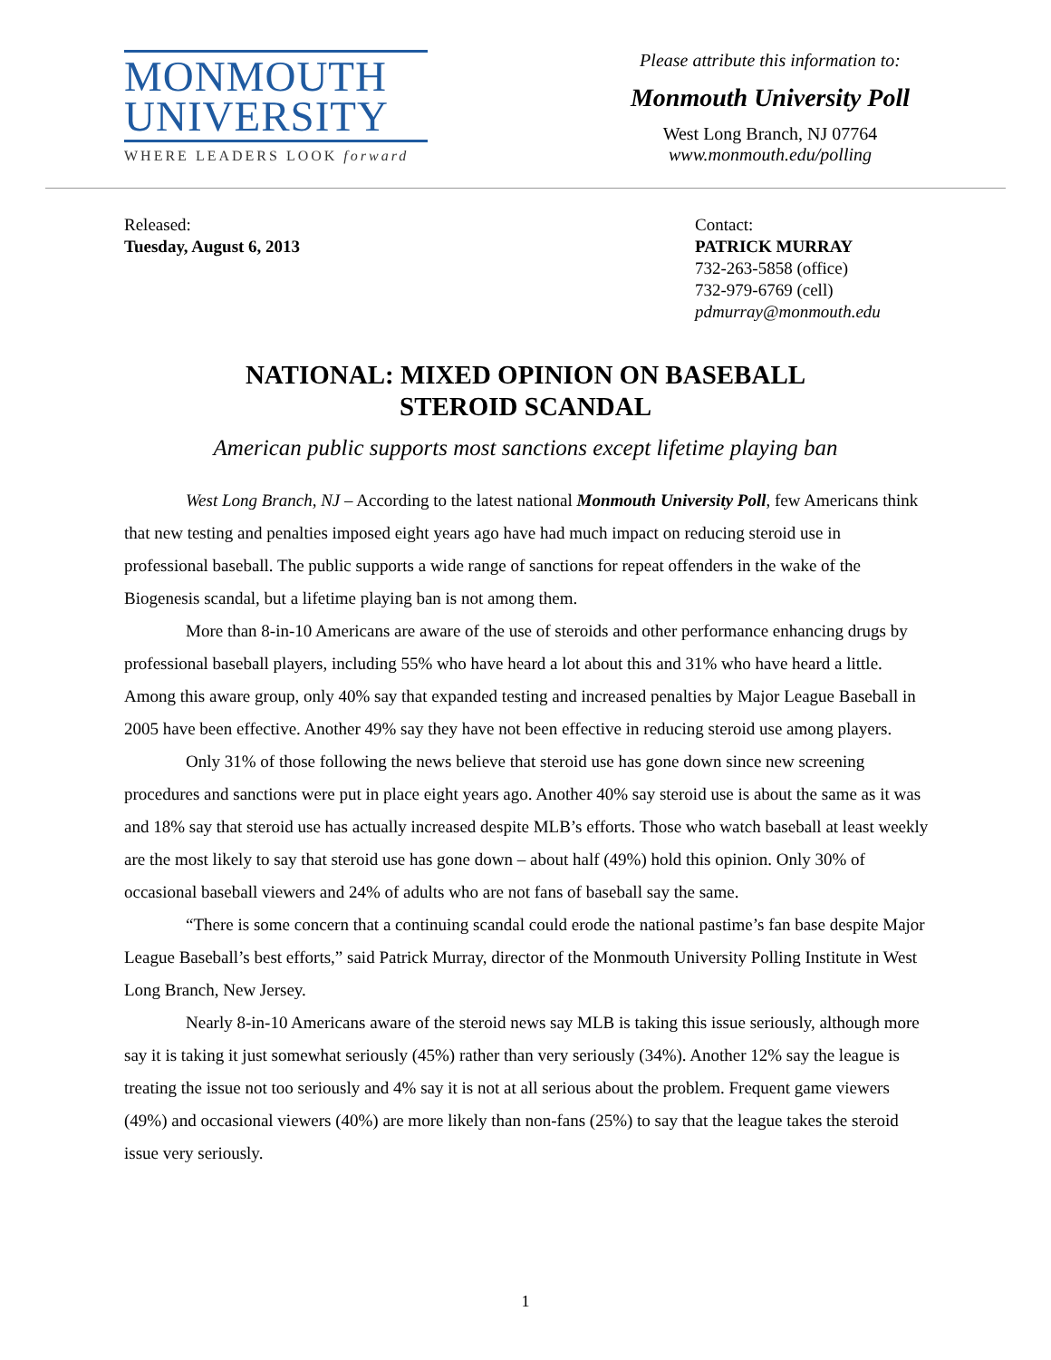MONMOUTH
UNIVERSITY
WHERE LEADERS LOOK forward
Please attribute this information to:
Monmouth University Poll
West Long Branch, NJ 07764
www.monmouth.edu/polling
Released:
Tuesday, August 6, 2013
Contact:
PATRICK MURRAY
732-263-5858 (office)
732-979-6769 (cell)
pdmurray@monmouth.edu
NATIONAL: MIXED OPINION ON BASEBALL
STEROID SCANDAL
American public supports most sanctions except lifetime playing ban
West Long Branch, NJ – According to the latest national Monmouth University Poll, few Americans think that new testing and penalties imposed eight years ago have had much impact on reducing steroid use in professional baseball. The public supports a wide range of sanctions for repeat offenders in the wake of the Biogenesis scandal, but a lifetime playing ban is not among them.
More than 8-in-10 Americans are aware of the use of steroids and other performance enhancing drugs by professional baseball players, including 55% who have heard a lot about this and 31% who have heard a little. Among this aware group, only 40% say that expanded testing and increased penalties by Major League Baseball in 2005 have been effective. Another 49% say they have not been effective in reducing steroid use among players.
Only 31% of those following the news believe that steroid use has gone down since new screening procedures and sanctions were put in place eight years ago. Another 40% say steroid use is about the same as it was and 18% say that steroid use has actually increased despite MLB’s efforts. Those who watch baseball at least weekly are the most likely to say that steroid use has gone down – about half (49%) hold this opinion. Only 30% of occasional baseball viewers and 24% of adults who are not fans of baseball say the same.
“There is some concern that a continuing scandal could erode the national pastime’s fan base despite Major League Baseball’s best efforts,” said Patrick Murray, director of the Monmouth University Polling Institute in West Long Branch, New Jersey.
Nearly 8-in-10 Americans aware of the steroid news say MLB is taking this issue seriously, although more say it is taking it just somewhat seriously (45%) rather than very seriously (34%). Another 12% say the league is treating the issue not too seriously and 4% say it is not at all serious about the problem. Frequent game viewers (49%) and occasional viewers (40%) are more likely than non-fans (25%) to say that the league takes the steroid issue very seriously.
1